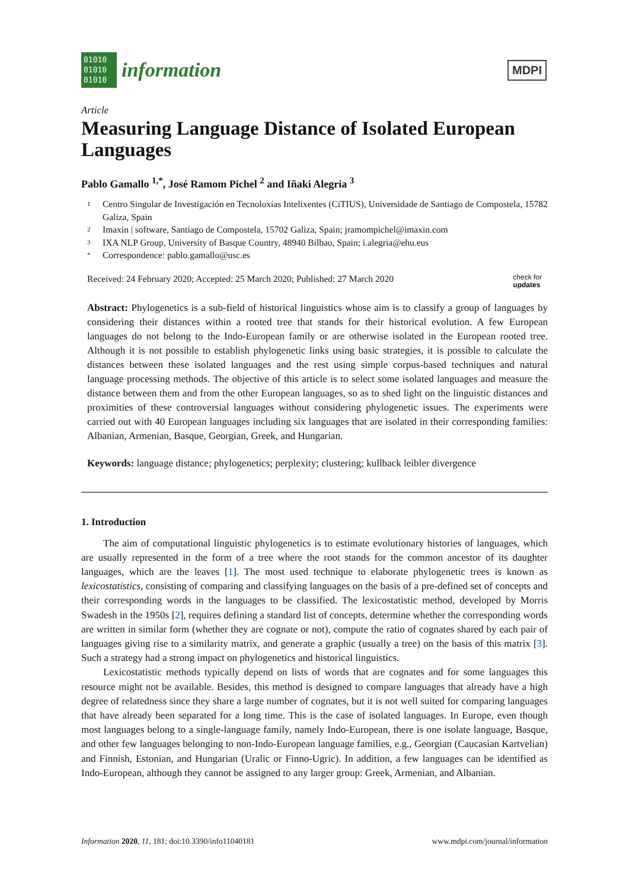01010
01010
01010
information
MDPI
Article
Measuring Language Distance of Isolated European Languages
Pablo Gamallo <sup>1,*</sup>, José Ramom Pichel <sup>2</sup> and Iñaki Alegria <sup>3</sup>
1 Centro Singular de Investigación en Tecnoloxías Intelixentes (CiTIUS), Universidade de Santiago de Compostela, 15782 Galiza, Spain
2 Imaxin | software, Santiago de Compostela, 15702 Galiza, Spain; jramompichel@imaxin.com
3 IXA NLP Group, University of Basque Country, 48940 Bilbao, Spain; i.alegria@ehu.eus
* Correspondence: pablo.gamallo@usc.es
Received: 24 February 2020; Accepted: 25 March 2020; Published: 27 March 2020 check for
updates
Abstract: Phylogenetics is a sub-field of historical linguistics whose aim is to classify a group of languages by considering their distances within a rooted tree that stands for their historical evolution. A few European languages do not belong to the Indo-European family or are otherwise isolated in the European rooted tree. Although it is not possible to establish phylogenetic links using basic strategies, it is possible to calculate the distances between these isolated languages and the rest using simple corpus-based techniques and natural language processing methods. The objective of this article is to select some isolated languages and measure the distance between them and from the other European languages, so as to shed light on the linguistic distances and proximities of these controversial languages without considering phylogenetic issues. The experiments were carried out with 40 European languages including six languages that are isolated in their corresponding families: Albanian, Armenian, Basque, Georgian, Greek, and Hungarian.
Keywords: language distance; phylogenetics; perplexity; clustering; kullback leibler divergence
1. Introduction
The aim of computational linguistic phylogenetics is to estimate evolutionary histories of languages, which are usually represented in the form of a tree where the root stands for the common ancestor of its daughter languages, which are the leaves [1]. The most used technique to elaborate phylogenetic trees is known as lexicostatistics, consisting of comparing and classifying languages on the basis of a pre-defined set of concepts and their corresponding words in the languages to be classified. The lexicostatistic method, developed by Morris Swadesh in the 1950s [2], requires defining a standard list of concepts, determine whether the corresponding words are written in similar form (whether they are cognate or not), compute the ratio of cognates shared by each pair of languages giving rise to a similarity matrix, and generate a graphic (usually a tree) on the basis of this matrix [3]. Such a strategy had a strong impact on phylogenetics and historical linguistics.
Lexicostatistic methods typically depend on lists of words that are cognates and for some languages this resource might not be available. Besides, this method is designed to compare languages that already have a high degree of relatedness since they share a large number of cognates, but it is not well suited for comparing languages that have already been separated for a long time. This is the case of isolated languages. In Europe, even though most languages belong to a single-language family, namely Indo-European, there is one isolate language, Basque, and other few languages belonging to non-Indo-European language families, e.g., Georgian (Caucasian Kartvelian) and Finnish, Estonian, and Hungarian (Uralic or Finno-Ugric). In addition, a few languages can be identified as Indo-European, although they cannot be assigned to any larger group: Greek, Armenian, and Albanian.
Information 2020, 11, 181; doi:10.3390/info11040181 www.mdpi.com/journal/information